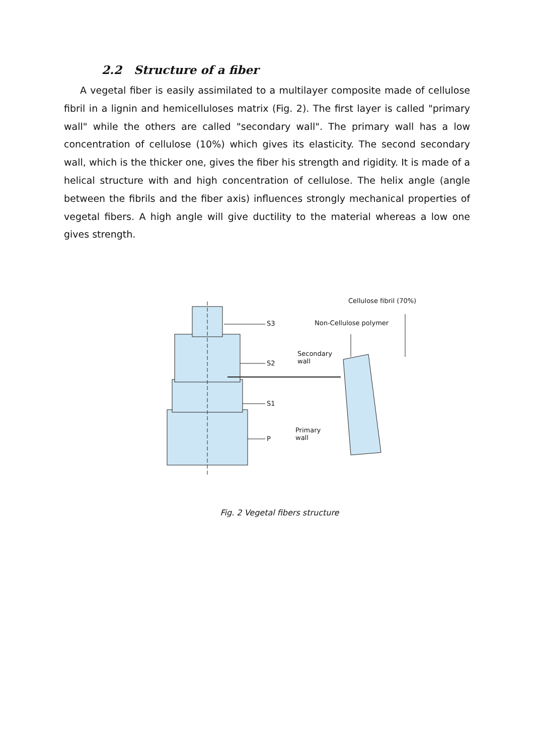2.2 Structure of a fiber
A vegetal fiber is easily assimilated to a multilayer composite made of cellulose fibril in a lignin and hemicelluloses matrix (Fig. 2). The first layer is called "primary wall" while the others are called "secondary wall". The primary wall has a low concentration of cellulose (10%) which gives its elasticity. The second secondary wall, which is the thicker one, gives the fiber his strength and rigidity. It is made of a helical structure with and high concentration of cellulose. The helix angle (angle between the fibrils and the fiber axis) influences strongly mechanical properties of vegetal fibers. A high angle will give ductility to the material whereas a low one gives strength.
S3
S2
S1
P
Cellulose fibril (70%)
Non-Cellulose polymer
Secondary
wall
Primary
wall
Fig. 2 Vegetal fibers structure